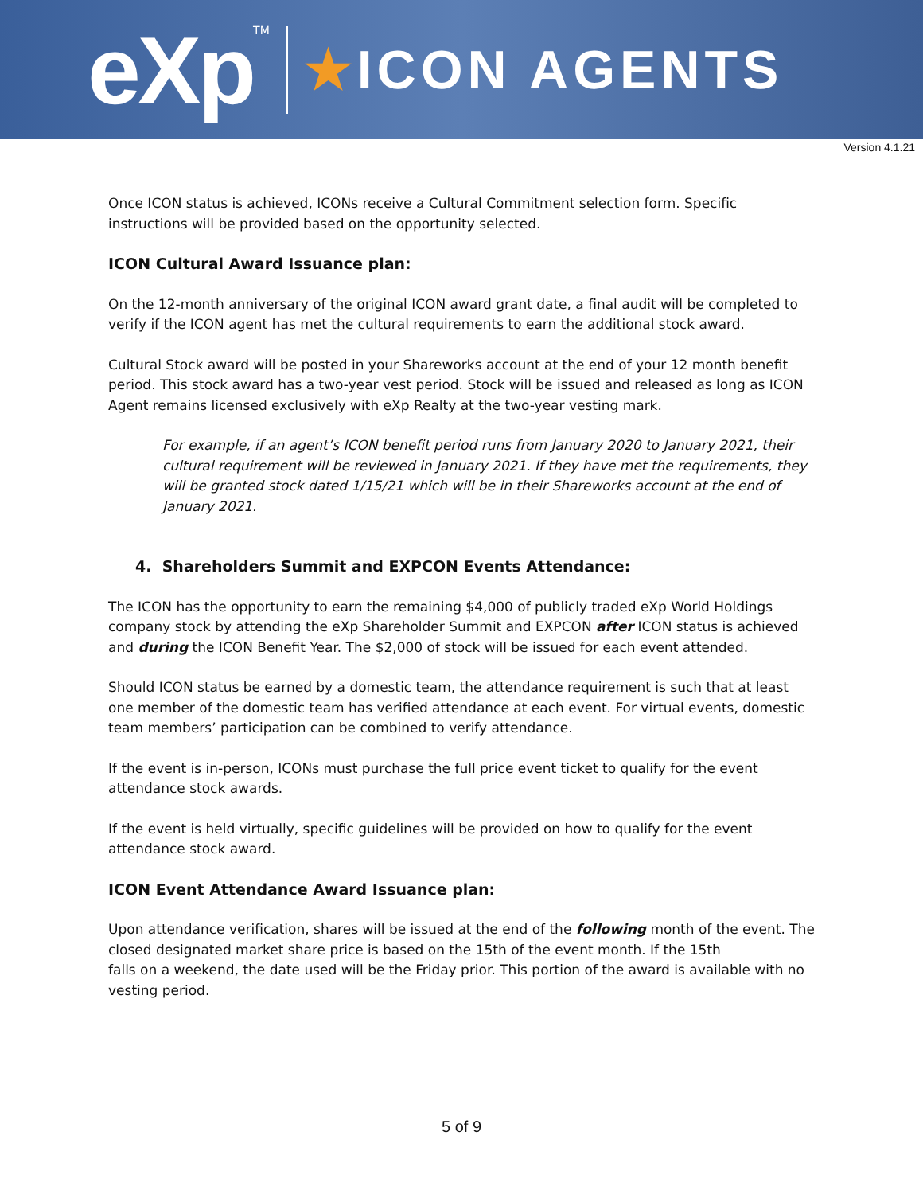eXp<sup>TM</sup>
★ICON AGENTS
Version 4.1.21
Once ICON status is achieved, ICONs receive a Cultural Commitment selection form. Specific instructions will be provided based on the opportunity selected.
ICON Cultural Award Issuance plan:
On the 12-month anniversary of the original ICON award grant date, a final audit will be completed to verify if the ICON agent has met the cultural requirements to earn the additional stock award.
Cultural Stock award will be posted in your Shareworks account at the end of your 12 month benefit period. This stock award has a two-year vest period. Stock will be issued and released as long as ICON Agent remains licensed exclusively with eXp Realty at the two-year vesting mark.
For example, if an agent’s ICON benefit period runs from January 2020 to January 2021, their cultural requirement will be reviewed in January 2021. If they have met the requirements, they will be granted stock dated 1/15/21 which will be in their Shareworks account at the end of January 2021.
4. Shareholders Summit and EXPCON Events Attendance:
The ICON has the opportunity to earn the remaining $4,000 of publicly traded eXp World Holdings company stock by attending the eXp Shareholder Summit and EXPCON after ICON status is achieved and during the ICON Benefit Year. The $2,000 of stock will be issued for each event attended.
Should ICON status be earned by a domestic team, the attendance requirement is such that at least one member of the domestic team has verified attendance at each event. For virtual events, domestic team members’ participation can be combined to verify attendance.
If the event is in-person, ICONs must purchase the full price event ticket to qualify for the event attendance stock awards.
If the event is held virtually, specific guidelines will be provided on how to qualify for the event attendance stock award.
ICON Event Attendance Award Issuance plan:
Upon attendance verification, shares will be issued at the end of the following month of the event. The closed designated market share price is based on the 15th of the event month. If the 15th
falls on a weekend, the date used will be the Friday prior. This portion of the award is available with no vesting period.
5 of 9